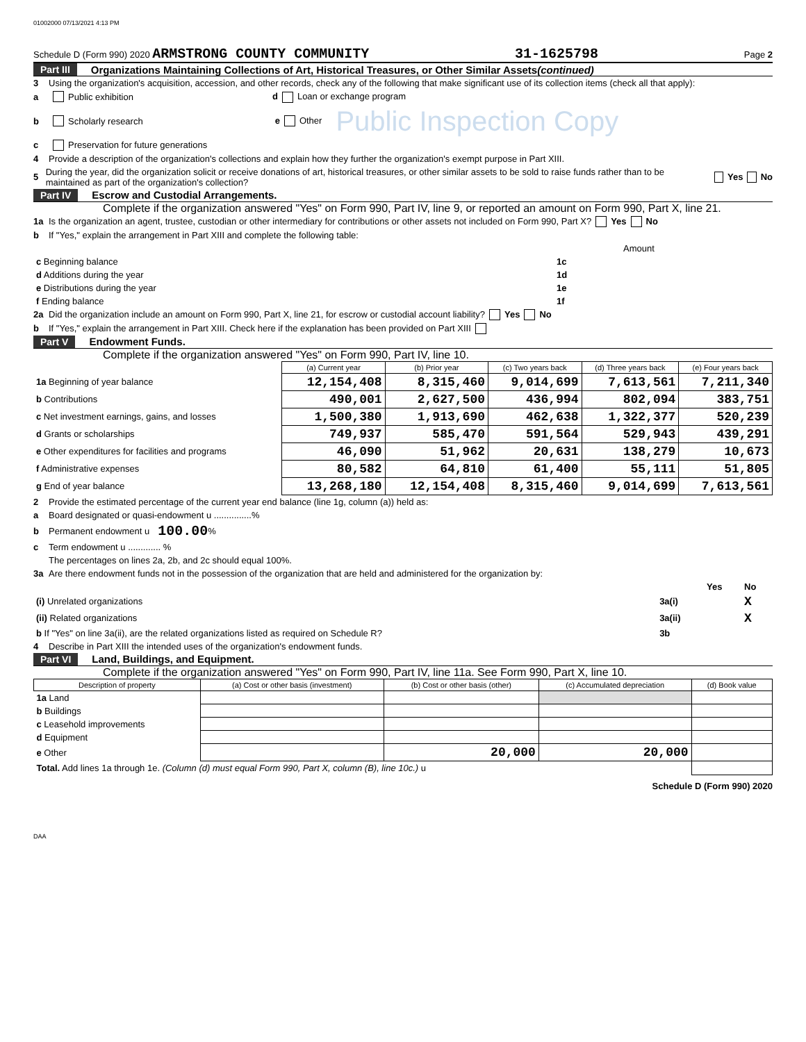01002000 07/13/2021 4:13 PM
Schedule D (Form 990) 2020 ARMSTRONG COUNTY COMMUNITY 31-1625798 Page 2
Part III Organizations Maintaining Collections of Art, Historical Treasures, or Other Similar Assets (continued)
3 Using the organization's acquisition, accession, and other records, check any of the following that make significant use of its collection items (check all that apply):
a Public exhibition d Loan or exchange program
b Scholarly research e Other Public Inspection Copy
c Preservation for future generations
4 Provide a description of the organization's collections and explain how they further the organization's exempt purpose in Part XIII.
5 During the year, did the organization solicit or receive donations of art, historical treasures, or other similar assets to be sold to raise funds rather than to be maintained as part of the organization's collection? Yes No
Part IV Escrow and Custodial Arrangements.
Complete if the organization answered "Yes" on Form 990, Part IV, line 9, or reported an amount on Form 990, Part X, line 21.
1a Is the organization an agent, trustee, custodian or other intermediary for contributions or other assets not included on Form 990, Part X? Yes No
b If "Yes," explain the arrangement in Part XIII and complete the following table:
| | | Amount |
| c Beginning balance | 1c | |
| d Additions during the year | 1d | |
| e Distributions during the year | 1e | |
| f Ending balance | 1f | |
2a Did the organization include an amount on Form 990, Part X, line 21, for escrow or custodial account liability? Yes No
b If "Yes," explain the arrangement in Part XIII. Check here if the explanation has been provided on Part XIII
Part V Endowment Funds.
Complete if the organization answered "Yes" on Form 990, Part IV, line 10.
| | (a) Current year | (b) Prior year | (c) Two years back | (d) Three years back | (e) Four years back |
| 1a Beginning of year balance | 12,154,408 | 8,315,460 | 9,014,699 | 7,613,561 | 7,211,340 |
| b Contributions | 490,001 | 2,627,500 | 436,994 | 802,094 | 383,751 |
| c Net investment earnings, gains, and losses | 1,500,380 | 1,913,690 | 462,638 | 1,322,377 | 520,239 |
| d Grants or scholarships | 749,937 | 585,470 | 591,564 | 529,943 | 439,291 |
| e Other expenditures for facilities and programs | 46,090 | 51,962 | 20,631 | 138,279 | 10,673 |
| f Administrative expenses | 80,582 | 64,810 | 61,400 | 55,111 | 51,805 |
| g End of year balance | 13,268,180 | 12,154,408 | 8,315,460 | 9,014,699 | 7,613,561 |
2 Provide the estimated percentage of the current year end balance (line 1g, column (a)) held as:
a Board designated or quasi-endowment u ...............%
b Permanent endowment u 100.00 %
c Term endowment u ............. %
The percentages on lines 2a, 2b, and 2c should equal 100%.
3a Are there endowment funds not in the possession of the organization that are held and administered for the organization by:
| | | Yes | No |
| (i) Unrelated organizations | 3a(i) | | X |
| (ii) Related organizations | 3a(ii) | | X |
| b If "Yes" on line 3a(ii), are the related organizations listed as required on Schedule R? | 3b | | |
4 Describe in Part XIII the intended uses of the organization's endowment funds.
Part VI Land, Buildings, and Equipment.
Complete if the organization answered "Yes" on Form 990, Part IV, line 11a. See Form 990, Part X, line 10.
| Description of property | (a) Cost or other basis (investment) | (b) Cost or other basis (other) | (c) Accumulated depreciation | (d) Book value |
| --- | --- | --- | --- | --- |
| 1a Land | | | | |
| b Buildings | | | | |
| c Leasehold improvements | | | | |
| d Equipment | | | | |
| e Other | | 20,000 | 20,000 | |
| Total. Add lines 1a through 1e. (Column (d) must equal Form 990, Part X, column (B), line 10c.) u | | | | |
Schedule D (Form 990) 2020
DAA